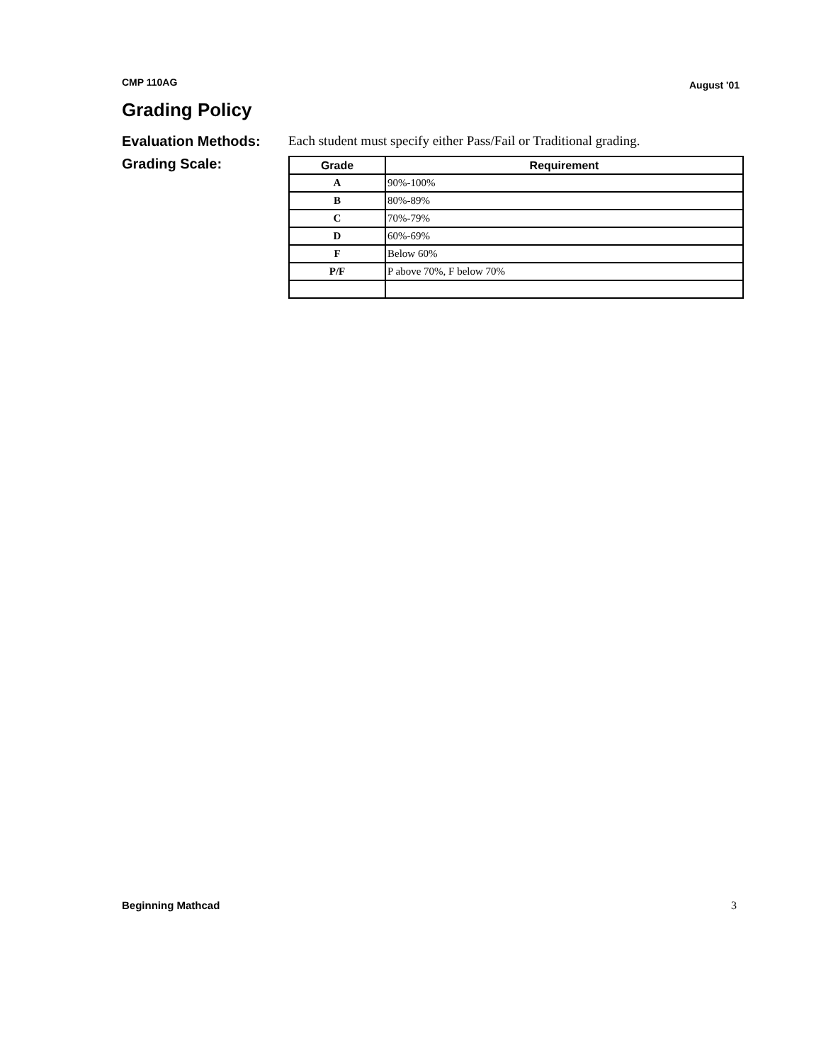CMP 110AG August '01
Grading Policy
Evaluation Methods: Each student must specify either Pass/Fail or Traditional grading.
Grading Scale:
| Grade | Requirement |
| --- | --- |
| A | 90%-100% |
| B | 80%-89% |
| C | 70%-79% |
| D | 60%-69% |
| F | Below 60% |
| P/F | P above 70%, F below 70% |
Beginning Mathcad 3